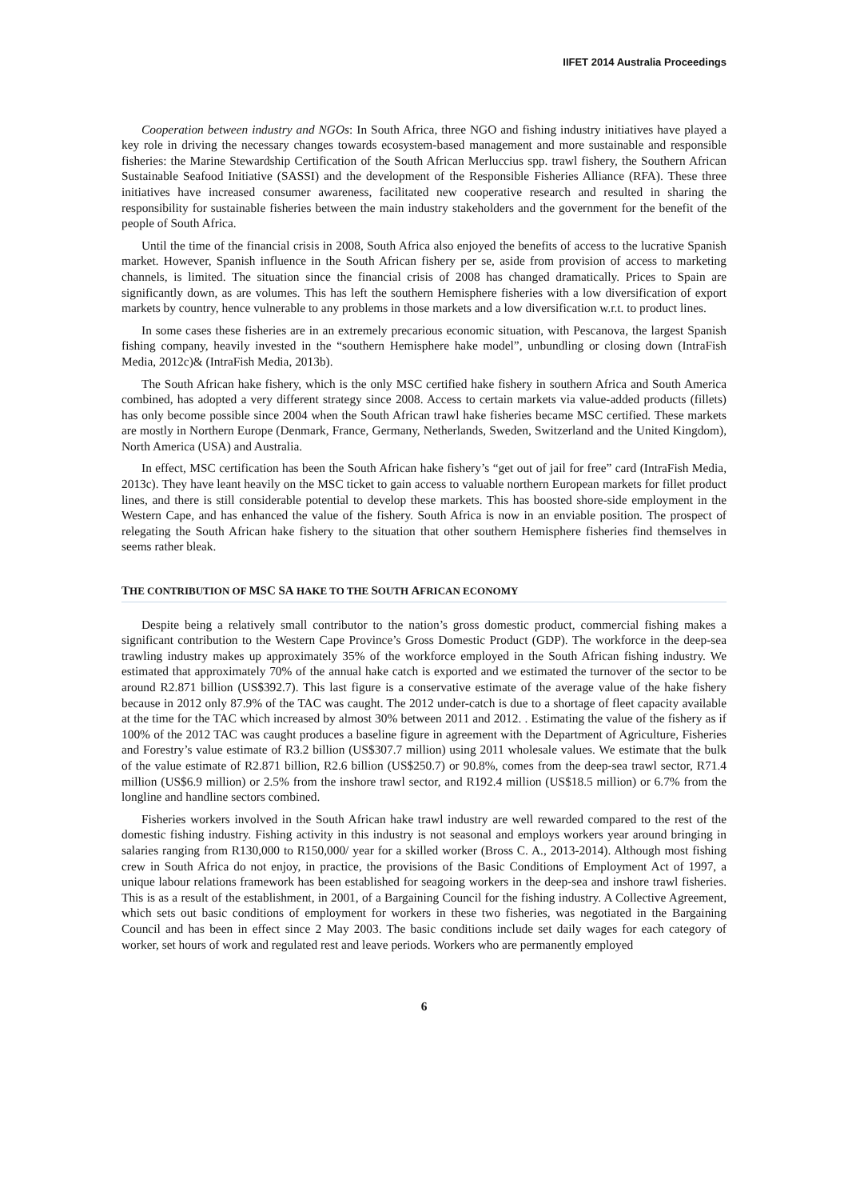IIFET 2014 Australia Proceedings
Cooperation between industry and NGOs: In South Africa, three NGO and fishing industry initiatives have played a key role in driving the necessary changes towards ecosystem-based management and more sustainable and responsible fisheries: the Marine Stewardship Certification of the South African Merluccius spp. trawl fishery, the Southern African Sustainable Seafood Initiative (SASSI) and the development of the Responsible Fisheries Alliance (RFA). These three initiatives have increased consumer awareness, facilitated new cooperative research and resulted in sharing the responsibility for sustainable fisheries between the main industry stakeholders and the government for the benefit of the people of South Africa.
Until the time of the financial crisis in 2008, South Africa also enjoyed the benefits of access to the lucrative Spanish market. However, Spanish influence in the South African fishery per se, aside from provision of access to marketing channels, is limited. The situation since the financial crisis of 2008 has changed dramatically. Prices to Spain are significantly down, as are volumes. This has left the southern Hemisphere fisheries with a low diversification of export markets by country, hence vulnerable to any problems in those markets and a low diversification w.r.t. to product lines.
In some cases these fisheries are in an extremely precarious economic situation, with Pescanova, the largest Spanish fishing company, heavily invested in the “southern Hemisphere hake model”, unbundling or closing down (IntraFish Media, 2012c)& (IntraFish Media, 2013b).
The South African hake fishery, which is the only MSC certified hake fishery in southern Africa and South America combined, has adopted a very different strategy since 2008. Access to certain markets via value-added products (fillets) has only become possible since 2004 when the South African trawl hake fisheries became MSC certified. These markets are mostly in Northern Europe (Denmark, France, Germany, Netherlands, Sweden, Switzerland and the United Kingdom), North America (USA) and Australia.
In effect, MSC certification has been the South African hake fishery’s “get out of jail for free” card (IntraFish Media, 2013c). They have leant heavily on the MSC ticket to gain access to valuable northern European markets for fillet product lines, and there is still considerable potential to develop these markets. This has boosted shore-side employment in the Western Cape, and has enhanced the value of the fishery. South Africa is now in an enviable position. The prospect of relegating the South African hake fishery to the situation that other southern Hemisphere fisheries find themselves in seems rather bleak.
THE CONTRIBUTION OF MSC SA HAKE TO THE SOUTH AFRICAN ECONOMY
Despite being a relatively small contributor to the nation’s gross domestic product, commercial fishing makes a significant contribution to the Western Cape Province’s Gross Domestic Product (GDP). The workforce in the deep-sea trawling industry makes up approximately 35% of the workforce employed in the South African fishing industry. We estimated that approximately 70% of the annual hake catch is exported and we estimated the turnover of the sector to be around R2.871 billion (US$392.7). This last figure is a conservative estimate of the average value of the hake fishery because in 2012 only 87.9% of the TAC was caught. The 2012 under-catch is due to a shortage of fleet capacity available at the time for the TAC which increased by almost 30% between 2011 and 2012. . Estimating the value of the fishery as if 100% of the 2012 TAC was caught produces a baseline figure in agreement with the Department of Agriculture, Fisheries and Forestry’s value estimate of R3.2 billion (US$307.7 million) using 2011 wholesale values. We estimate that the bulk of the value estimate of R2.871 billion, R2.6 billion (US$250.7) or 90.8%, comes from the deep-sea trawl sector, R71.4 million (US$6.9 million) or 2.5% from the inshore trawl sector, and R192.4 million (US$18.5 million) or 6.7% from the longline and handline sectors combined.
Fisheries workers involved in the South African hake trawl industry are well rewarded compared to the rest of the domestic fishing industry. Fishing activity in this industry is not seasonal and employs workers year around bringing in salaries ranging from R130,000 to R150,000/ year for a skilled worker (Bross C. A., 2013-2014). Although most fishing crew in South Africa do not enjoy, in practice, the provisions of the Basic Conditions of Employment Act of 1997, a unique labour relations framework has been established for seagoing workers in the deep-sea and inshore trawl fisheries. This is as a result of the establishment, in 2001, of a Bargaining Council for the fishing industry. A Collective Agreement, which sets out basic conditions of employment for workers in these two fisheries, was negotiated in the Bargaining Council and has been in effect since 2 May 2003. The basic conditions include set daily wages for each category of worker, set hours of work and regulated rest and leave periods. Workers who are permanently employed
6